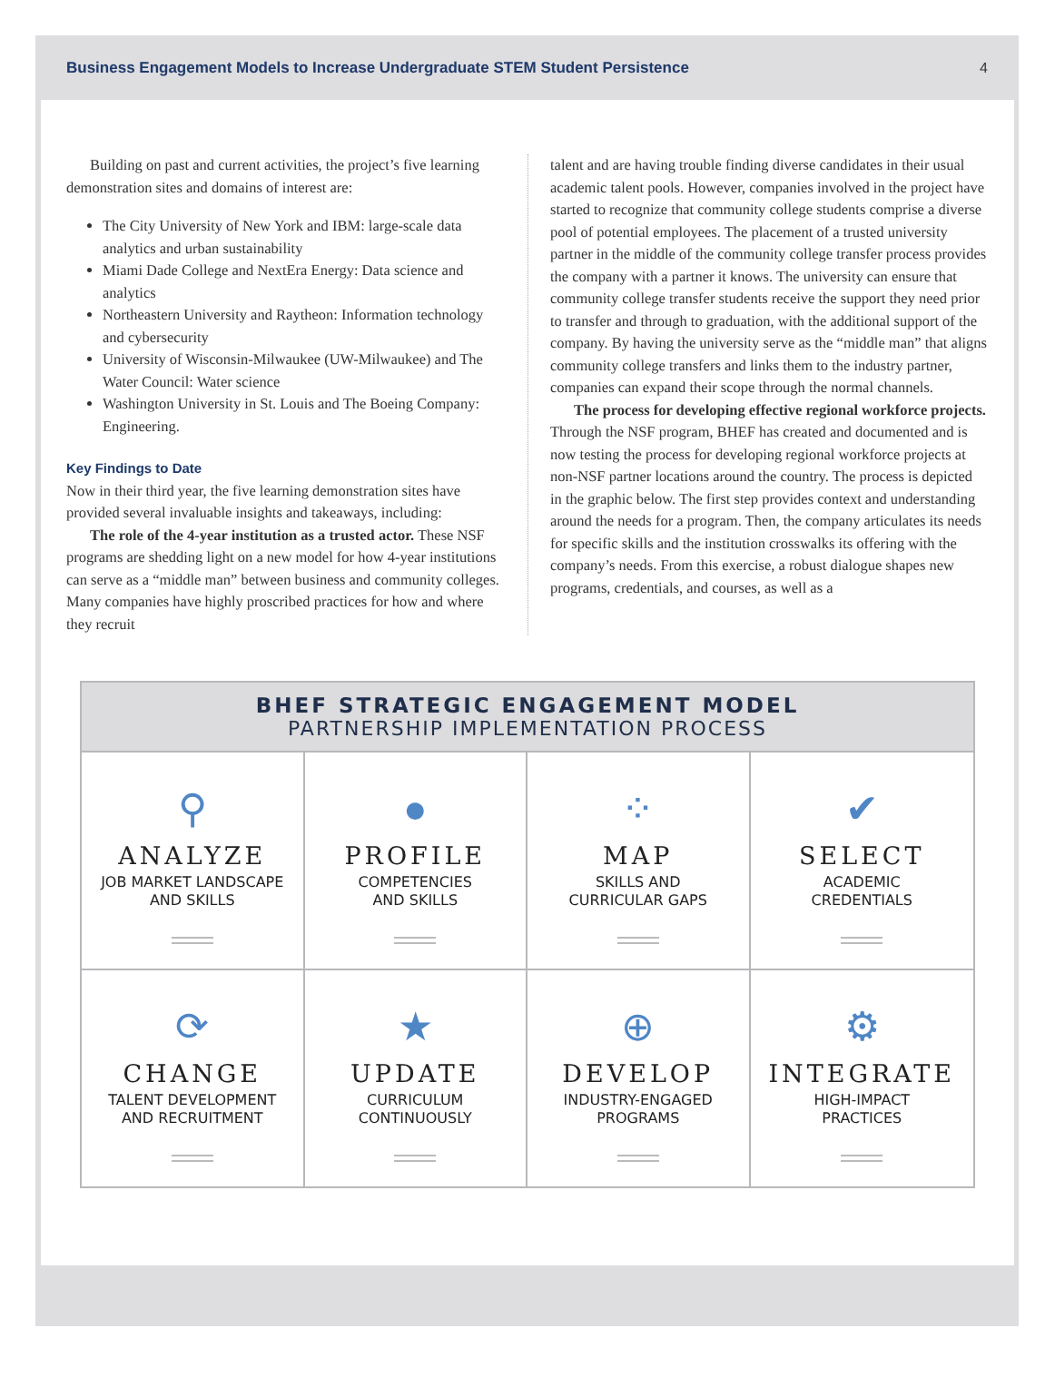Business Engagement Models to Increase Undergraduate STEM Student Persistence 4
Building on past and current activities, the project’s five learning demonstration sites and domains of interest are:
The City University of New York and IBM: large-scale data analytics and urban sustainability
Miami Dade College and NextEra Energy: Data science and analytics
Northeastern University and Raytheon: Information technology and cybersecurity
University of Wisconsin-Milwaukee (UW-Milwaukee) and The Water Council: Water science
Washington University in St. Louis and The Boeing Company: Engineering.
Key Findings to Date
Now in their third year, the five learning demonstration sites have provided several invaluable insights and takeaways, including:
The role of the 4-year institution as a trusted actor. These NSF programs are shedding light on a new model for how 4-year institutions can serve as a “middle man” between business and community colleges. Many companies have highly proscribed practices for how and where they recruit
talent and are having trouble finding diverse candidates in their usual academic talent pools. However, companies involved in the project have started to recognize that community college students comprise a diverse pool of potential employees. The placement of a trusted university partner in the middle of the community college transfer process provides the company with a partner it knows. The university can ensure that community college transfer students receive the support they need prior to transfer and through to graduation, with the additional support of the company. By having the university serve as the “middle man” that aligns community college transfers and links them to the industry partner, companies can expand their scope through the normal channels.
The process for developing effective regional workforce projects. Through the NSF program, BHEF has created and documented and is now testing the process for developing regional workforce projects at non-NSF partner locations around the country. The process is depicted in the graphic below. The first step provides context and understanding around the needs for a program. Then, the company articulates its needs for specific skills and the institution crosswalks its offering with the company’s needs. From this exercise, a robust dialogue shapes new programs, credentials, and courses, as well as a
BHEF STRATEGIC ENGAGEMENT MODEL
PARTNERSHIP IMPLEMENTATION PROCESS
⚲
ANALYZE
JOB MARKET LANDSCAPE
AND SKILLS
●
PROFILE
COMPETENCIES
AND SKILLS
⁘
MAP
SKILLS AND
CURRICULAR GAPS
✔
SELECT
ACADEMIC
CREDENTIALS
⟳
CHANGE
TALENT DEVELOPMENT
AND RECRUITMENT
★
UPDATE
CURRICULUM
CONTINUOUSLY
⊕
DEVELOP
INDUSTRY-ENGAGED
PROGRAMS
⚙
INTEGRATE
HIGH-IMPACT
PRACTICES